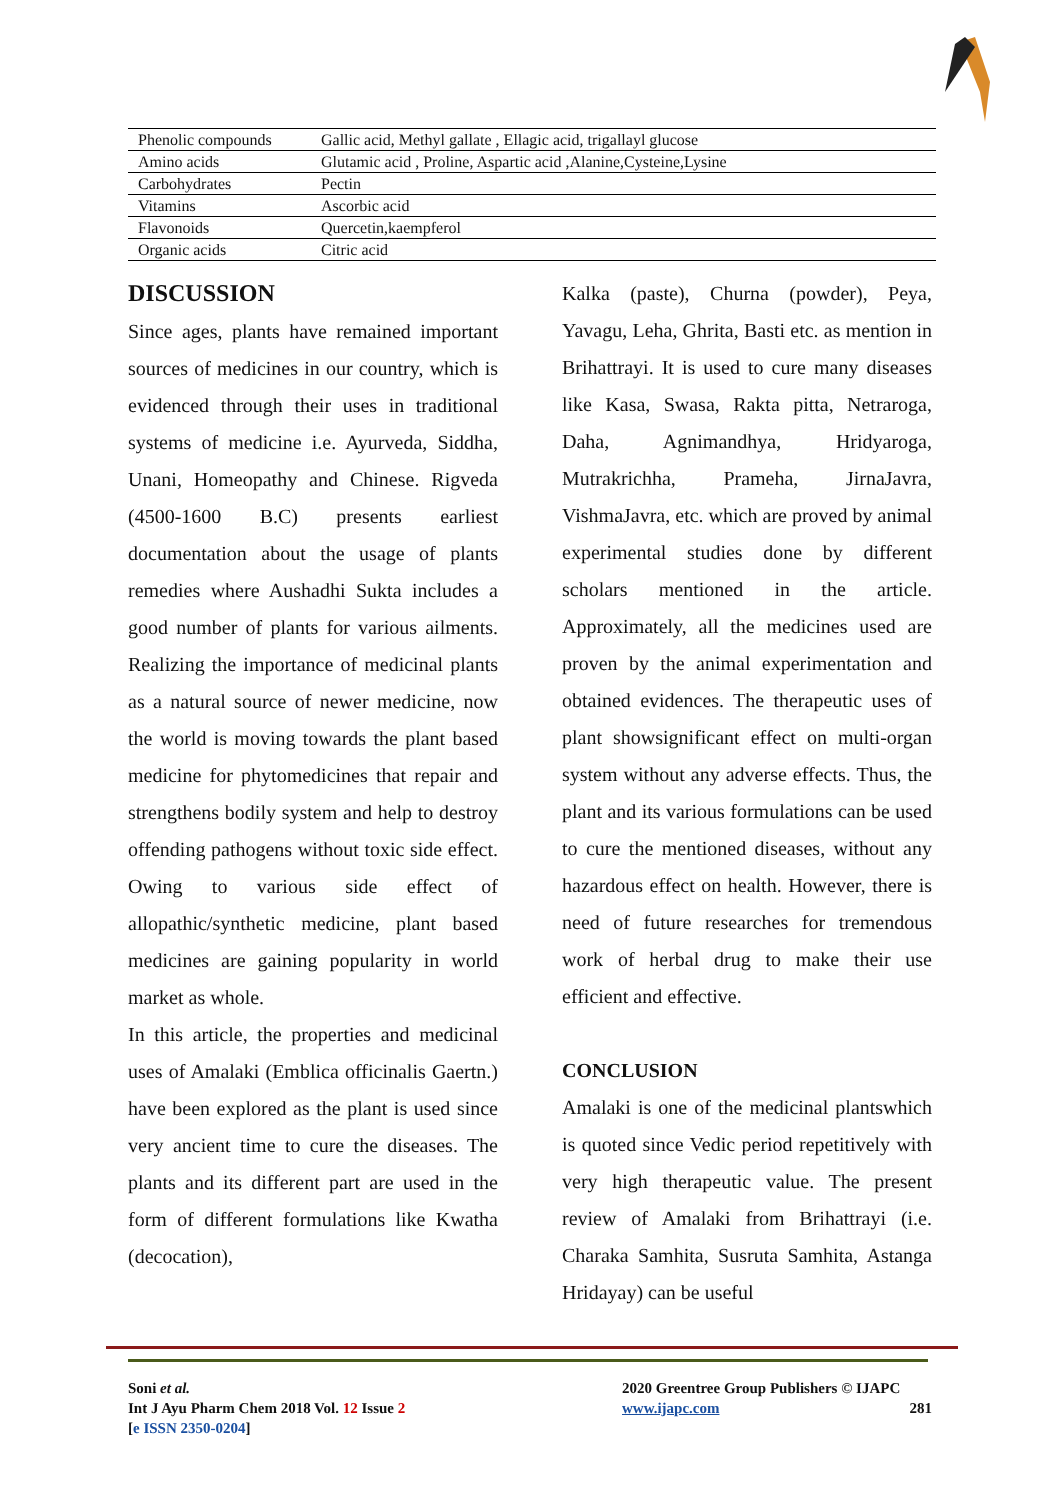| Phenolic compounds | Gallic acid, Methyl gallate , Ellagic acid, trigallayl glucose |
| Amino acids | Glutamic acid , Proline, Aspartic acid ,Alanine,Cysteine,Lysine |
| Carbohydrates | Pectin |
| Vitamins | Ascorbic acid |
| Flavonoids | Quercetin,kaempferol |
| Organic acids | Citric acid |
DISCUSSION
Since ages, plants have remained important sources of medicines in our country, which is evidenced through their uses in traditional systems of medicine i.e. Ayurveda, Siddha, Unani, Homeopathy and Chinese. Rigveda (4500-1600 B.C) presents earliest documentation about the usage of plants remedies where Aushadhi Sukta includes a good number of plants for various ailments. Realizing the importance of medicinal plants as a natural source of newer medicine, now the world is moving towards the plant based medicine for phytomedicines that repair and strengthens bodily system and help to destroy offending pathogens without toxic side effect. Owing to various side effect of allopathic/synthetic medicine, plant based medicines are gaining popularity in world market as whole.
In this article, the properties and medicinal uses of Amalaki (Emblica officinalis Gaertn.) have been explored as the plant is used since very ancient time to cure the diseases. The plants and its different part are used in the form of different formulations like Kwatha (decocation),
Kalka (paste), Churna (powder), Peya, Yavagu, Leha, Ghrita, Basti etc. as mention in Brihattrayi. It is used to cure many diseases like Kasa, Swasa, Rakta pitta, Netraroga, Daha, Agnimandhya, Hridyaroga, Mutrakrichha, Prameha, JirnaJavra, VishmaJavra, etc. which are proved by animal experimental studies done by different scholars mentioned in the article. Approximately, all the medicines used are proven by the animal experimentation and obtained evidences. The therapeutic uses of plant showsignificant effect on multi-organ system without any adverse effects. Thus, the plant and its various formulations can be used to cure the mentioned diseases, without any hazardous effect on health. However, there is need of future researches for tremendous work of herbal drug to make their use efficient and effective.
CONCLUSION
Amalaki is one of the medicinal plantswhich is quoted since Vedic period repetitively with very high therapeutic value. The present review of Amalaki from Brihattrayi (i.e. Charaka Samhita, Susruta Samhita, Astanga Hridayay) can be useful
Soni et al.
Int J Ayu Pharm Chem 2018 Vol. 12 Issue 2
[e ISSN 2350-0204]
2020 Greentree Group Publishers © IJAPC
www.ijapc.com 281